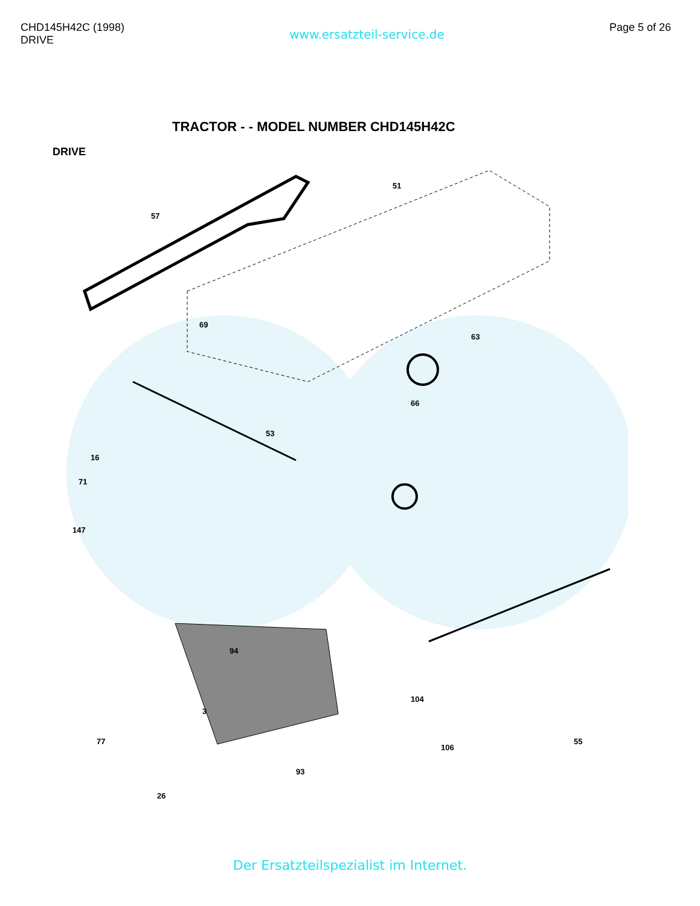CHD145H42C (1998)
DRIVE
www.ersatzteil-service.de
Page 5 of 26
TRACTOR - - MODEL NUMBER CHD145H42C
DRIVE
57
69
51
63
66
53
16
71
147
94
3
77
93
106
55
26
104
Der Ersatzteilspezialist im Internet.